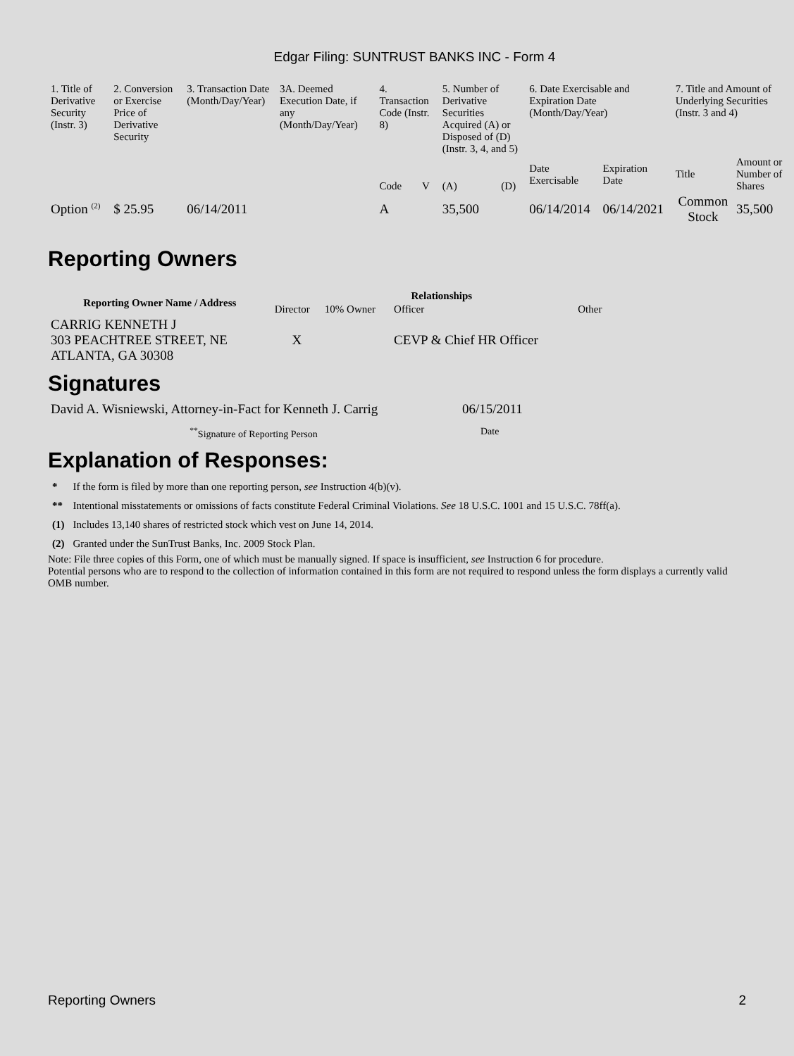Edgar Filing: SUNTRUST BANKS INC - Form 4
| 1. Title of Derivative Security (Instr. 3) | 2. Conversion or Exercise Price of Derivative Security | 3. Transaction Date (Month/Day/Year) | 3A. Deemed Execution Date, if any (Month/Day/Year) | 4. Transaction Code (Instr. 8) | | 5. Number of Derivative Securities Acquired (A) or Disposed of (D) (Instr. 3, 4, and 5) | | 6. Date Exercisable and Expiration Date (Month/Day/Year) | | 7. Title and Amount of Underlying Securities (Instr. 3 and 4) | |
| | | | | Code | V | (A) | (D) | Date Exercisable | Expiration Date | Title | Amount or Number of Shares |
| Option <sup>(2)</sup> | $ 25.95 | 06/14/2011 | | A | | 35,500 | | 06/14/2014 | 06/14/2021 | Common Stock | 35,500 |
Reporting Owners
| Reporting Owner Name / Address | Relationships | | | |
| --- | --- | --- | --- | --- |
| | Director | 10% Owner | Officer | Other |
| CARRIG KENNETH J 303 PEACHTREE STREET, NE ATLANTA, GA 30308 | X | | CEVP & Chief HR Officer | |
Signatures
| David A. Wisniewski, Attorney-in-Fact for Kenneth J. Carrig | 06/15/2011 |
| <sup>**</sup> Signature of Reporting Person | Date |
Explanation of Responses:
| * | If the form is filed by more than one reporting person, see Instruction 4(b)(v). |
| ** | Intentional misstatements or omissions of facts constitute Federal Criminal Violations. See 18 U.S.C. 1001 and 15 U.S.C. 78ff(a). |
| (1) | Includes 13,140 shares of restricted stock which vest on June 14, 2014. |
| (2) | Granted under the SunTrust Banks, Inc. 2009 Stock Plan. |
Note: File three copies of this Form, one of which must be manually signed. If space is insufficient, see Instruction 6 for procedure.
Potential persons who are to respond to the collection of information contained in this form are not required to respond unless the form displays a currently valid OMB number.
Reporting Owners 2